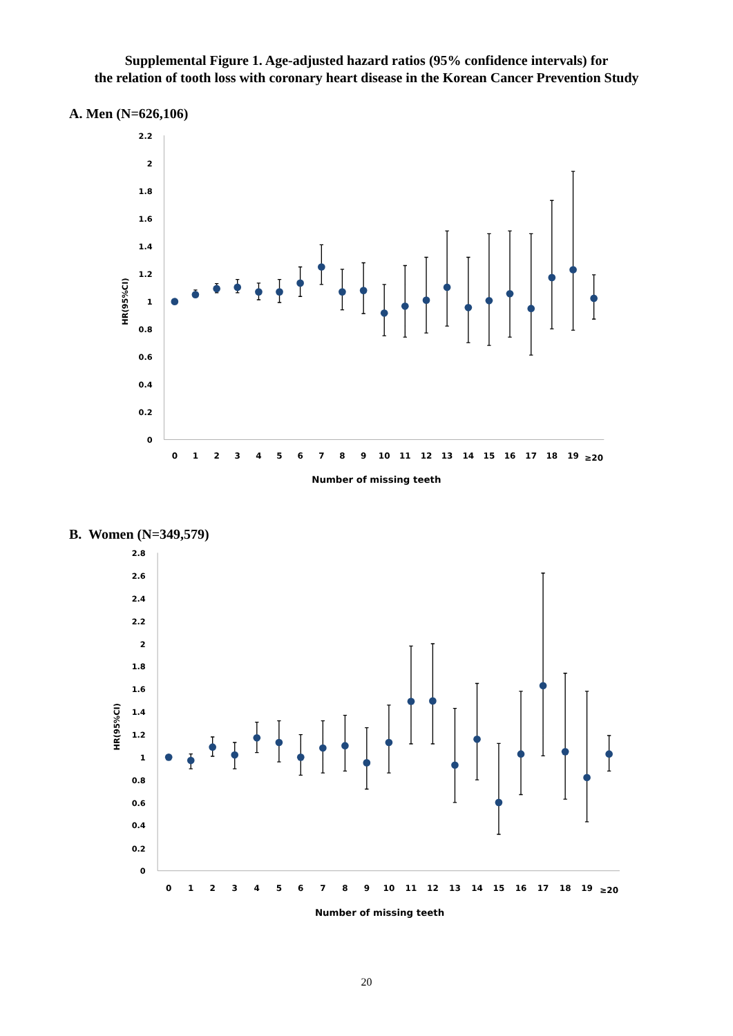Supplemental Figure 1. Age-adjusted hazard ratios (95% confidence intervals) for
the relation of tooth loss with coronary heart disease in the Korean Cancer Prevention Study
A. Men (N=626,106)
2.2
2
1.8
1.6
1.4
1.2
1
0.8
0.6
0.4
0.2
0
HR(95%CI)
0
1
2
3
4
5
6
7
8
9
10
11
12
13
14
15
16
17
18
19
≥20
Number of missing teeth
B. Women (N=349,579)
2.8
2.6
2.4
2.2
2
1.8
1.6
1.4
1.2
1
0.8
0.6
0.4
0.2
0
HR(95%CI)
0
1
2
3
4
5
6
7
8
9
10
11
12
13
14
15
16
17
18
19
≥20
Number of missing teeth
20